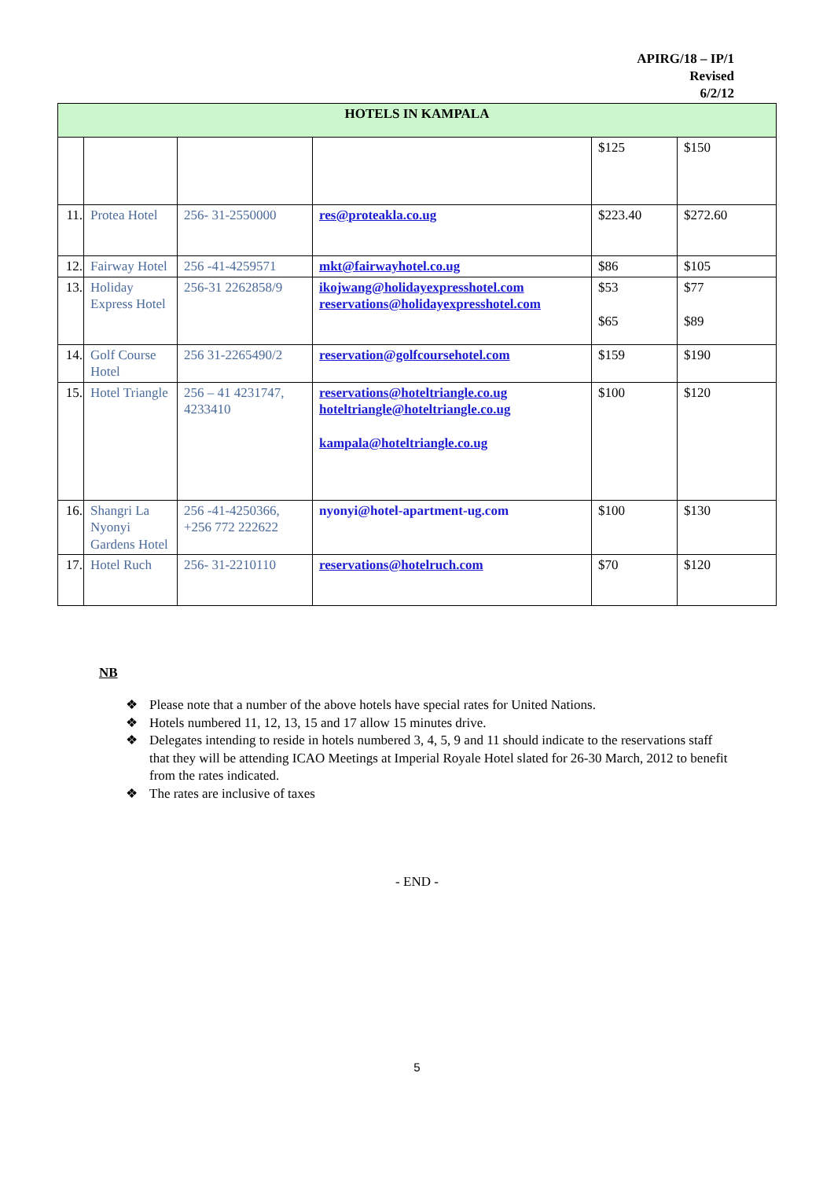APIRG/18 – IP/1
Revised
6/2/12
| HOTELS IN KAMPALA | | | | | |
| --- | --- | --- | --- | --- | --- |
| | | | | $125 | $150 |
| 11. | Protea Hotel | 256- 31-2550000 | res@proteakla.co.ug | $223.40 | $272.60 |
| 12. | Fairway Hotel | 256 -41-4259571 | mkt@fairwayhotel.co.ug | $86 | $105 |
| 13. | Holiday Express Hotel | 256-31 2262858/9 | ikojwang@holidayexpresshotel.com reservations@holidayexpresshotel.com | $53 $65 | $77 $89 |
| 14. | Golf Course Hotel | 256 31-2265490/2 | reservation@golfcoursehotel.com | $159 | $190 |
| 15. | Hotel Triangle | 256 – 41 4231747, 4233410 | reservations@hoteltriangle.co.ug hoteltriangle@hoteltriangle.co.ug kampala@hoteltriangle.co.ug | $100 | $120 |
| 16. | Shangri La Nyonyi Gardens Hotel | 256 -41-4250366, +256 772 222622 | nyonyi@hotel-apartment-ug.com | $100 | $130 |
| 17. | Hotel Ruch | 256- 31-2210110 | reservations@hotelruch.com | $70 | $120 |
NB
❖ Please note that a number of the above hotels have special rates for United Nations.
❖ Hotels numbered 11, 12, 13, 15 and 17 allow 15 minutes drive.
❖ Delegates intending to reside in hotels numbered 3, 4, 5, 9 and 11 should indicate to the reservations staff that they will be attending ICAO Meetings at Imperial Royale Hotel slated for 26-30 March, 2012 to benefit from the rates indicated.
❖ The rates are inclusive of taxes
- END -
5